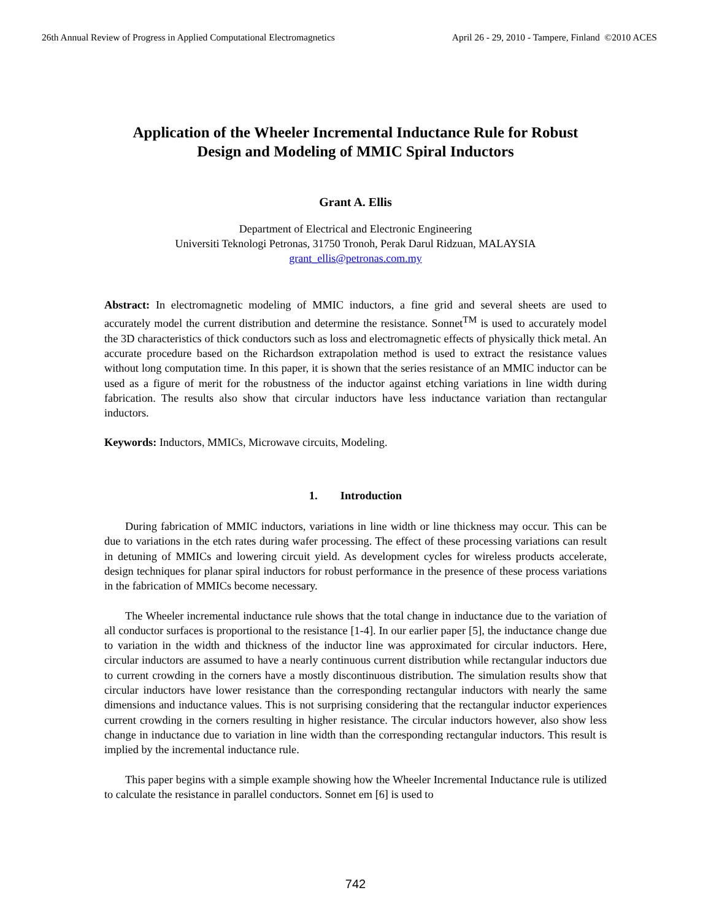26th Annual Review of Progress in Applied Computational Electromagnetics April 26 - 29, 2010 - Tampere, Finland ©2010 ACES
Application of the Wheeler Incremental Inductance Rule for Robust
Design and Modeling of MMIC Spiral Inductors
Grant A. Ellis
Department of Electrical and Electronic Engineering
Universiti Teknologi Petronas, 31750 Tronoh, Perak Darul Ridzuan, MALAYSIA
grant_ellis@petronas.com.my
Abstract: In electromagnetic modeling of MMIC inductors, a fine grid and several sheets are used to accurately model the current distribution and determine the resistance. Sonnet<sup>TM</sup> is used to accurately model the 3D characteristics of thick conductors such as loss and electromagnetic effects of physically thick metal. An accurate procedure based on the Richardson extrapolation method is used to extract the resistance values without long computation time. In this paper, it is shown that the series resistance of an MMIC inductor can be used as a figure of merit for the robustness of the inductor against etching variations in line width during fabrication. The results also show that circular inductors have less inductance variation than rectangular inductors.
Keywords: Inductors, MMICs, Microwave circuits, Modeling.
1. Introduction
During fabrication of MMIC inductors, variations in line width or line thickness may occur. This can be due to variations in the etch rates during wafer processing. The effect of these processing variations can result in detuning of MMICs and lowering circuit yield. As development cycles for wireless products accelerate, design techniques for planar spiral inductors for robust performance in the presence of these process variations in the fabrication of MMICs become necessary.
The Wheeler incremental inductance rule shows that the total change in inductance due to the variation of all conductor surfaces is proportional to the resistance [1-4]. In our earlier paper [5], the inductance change due to variation in the width and thickness of the inductor line was approximated for circular inductors. Here, circular inductors are assumed to have a nearly continuous current distribution while rectangular inductors due to current crowding in the corners have a mostly discontinuous distribution. The simulation results show that circular inductors have lower resistance than the corresponding rectangular inductors with nearly the same dimensions and inductance values. This is not surprising considering that the rectangular inductor experiences current crowding in the corners resulting in higher resistance. The circular inductors however, also show less change in inductance due to variation in line width than the corresponding rectangular inductors. This result is implied by the incremental inductance rule.
This paper begins with a simple example showing how the Wheeler Incremental Inductance rule is utilized to calculate the resistance in parallel conductors. Sonnet em [6] is used to
742